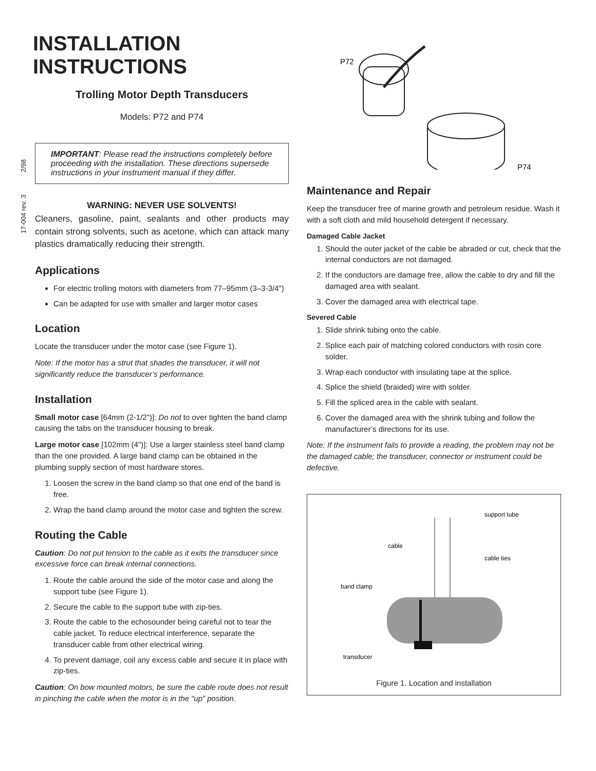17-004 rev. 3 2/98
INSTALLATION INSTRUCTIONS
Trolling Motor Depth Transducers
Models: P72 and P74
IMPORTANT: Please read the instructions completely before proceeding with the installation. These directions supersede instructions in your instrument manual if they differ.
WARNING: NEVER USE SOLVENTS!
Cleaners, gasoline, paint, sealants and other products may contain strong solvents, such as acetone, which can attack many plastics dramatically reducing their strength.
Applications
For electric trolling motors with diameters from 77–95mm (3–3-3/4")
Can be adapted for use with smaller and larger motor cases
Location
Locate the transducer under the motor case (see Figure 1).
Note: If the motor has a strut that shades the transducer, it will not significantly reduce the transducer’s performance.
Installation
Small motor case [64mm (2-1/2")]: Do not to over tighten the band clamp causing the tabs on the transducer housing to break.
Large motor case [102mm (4")]: Use a larger stainless steel band clamp than the one provided. A large band clamp can be obtained in the plumbing supply section of most hardware stores.
1. Loosen the screw in the band clamp so that one end of the band is free.
2. Wrap the band clamp around the motor case and tighten the screw.
Routing the Cable
Caution: Do not put tension to the cable as it exits the transducer since excessive force can break internal connections.
1. Route the cable around the side of the motor case and along the support tube (see Figure 1).
2. Secure the cable to the support tube with zip-ties.
3. Route the cable to the echosounder being careful not to tear the cable jacket. To reduce electrical interference, separate the transducer cable from other electrical wiring.
4. To prevent damage, coil any excess cable and secure it in place with zip-ties.
Caution: On bow mounted motors, be sure the cable route does not result in pinching the cable when the motor is in the “up” position.
P72
P74
Maintenance and Repair
Keep the transducer free of marine growth and petroleum residue. Wash it with a soft cloth and mild household detergent if necessary.
Damaged Cable Jacket
1. Should the outer jacket of the cable be abraded or cut, check that the internal conductors are not damaged.
2. If the conductors are damage free, allow the cable to dry and fill the damaged area with sealant.
3. Cover the damaged area with electrical tape.
Severed Cable
1. Slide shrink tubing onto the cable.
2. Splice each pair of matching colored conductors with rosin core solder.
3. Wrap each conductor with insulating tape at the splice.
4. Splice the shield (braided) wire with solder.
5. Fill the spliced area in the cable with sealant.
6. Cover the damaged area with the shrink tubing and follow the manufacturer’s directions for its use.
Note: If the instrument fails to provide a reading, the problem may not be the damaged cable; the transducer, connector or instrument could be defective.
support tube
cable
cable ties
band clamp
transducer
Figure 1. Location and installation